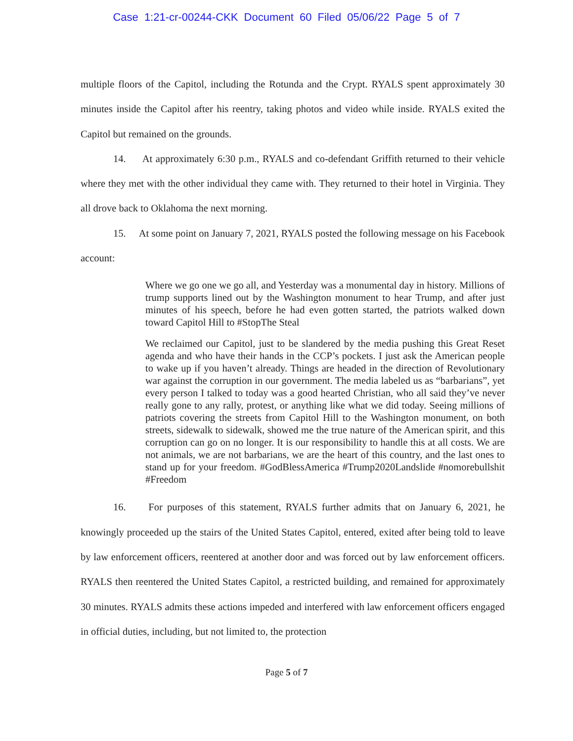Case 1:21-cr-00244-CKK Document 60 Filed 05/06/22 Page 5 of 7
multiple floors of the Capitol, including the Rotunda and the Crypt. RYALS spent approximately 30 minutes inside the Capitol after his reentry, taking photos and video while inside. RYALS exited the Capitol but remained on the grounds.
14. At approximately 6:30 p.m., RYALS and co-defendant Griffith returned to their vehicle where they met with the other individual they came with. They returned to their hotel in Virginia. They all drove back to Oklahoma the next morning.
15. At some point on January 7, 2021, RYALS posted the following message on his Facebook account:
Where we go one we go all, and Yesterday was a monumental day in history. Millions of trump supports lined out by the Washington monument to hear Trump, and after just minutes of his speech, before he had even gotten started, the patriots walked down toward Capitol Hill to #StopThe Steal
We reclaimed our Capitol, just to be slandered by the media pushing this Great Reset agenda and who have their hands in the CCP’s pockets. I just ask the American people to wake up if you haven’t already. Things are headed in the direction of Revolutionary war against the corruption in our government. The media labeled us as “barbarians”, yet every person I talked to today was a good hearted Christian, who all said they’ve never really gone to any rally, protest, or anything like what we did today. Seeing millions of patriots covering the streets from Capitol Hill to the Washington monument, on both streets, sidewalk to sidewalk, showed me the true nature of the American spirit, and this corruption can go on no longer. It is our responsibility to handle this at all costs. We are not animals, we are not barbarians, we are the heart of this country, and the last ones to stand up for your freedom. #GodBlessAmerica #Trump2020Landslide #nomorebullshit #Freedom
16. For purposes of this statement, RYALS further admits that on January 6, 2021, he knowingly proceeded up the stairs of the United States Capitol, entered, exited after being told to leave by law enforcement officers, reentered at another door and was forced out by law enforcement officers. RYALS then reentered the United States Capitol, a restricted building, and remained for approximately 30 minutes. RYALS admits these actions impeded and interfered with law enforcement officers engaged in official duties, including, but not limited to, the protection
Page 5 of 7